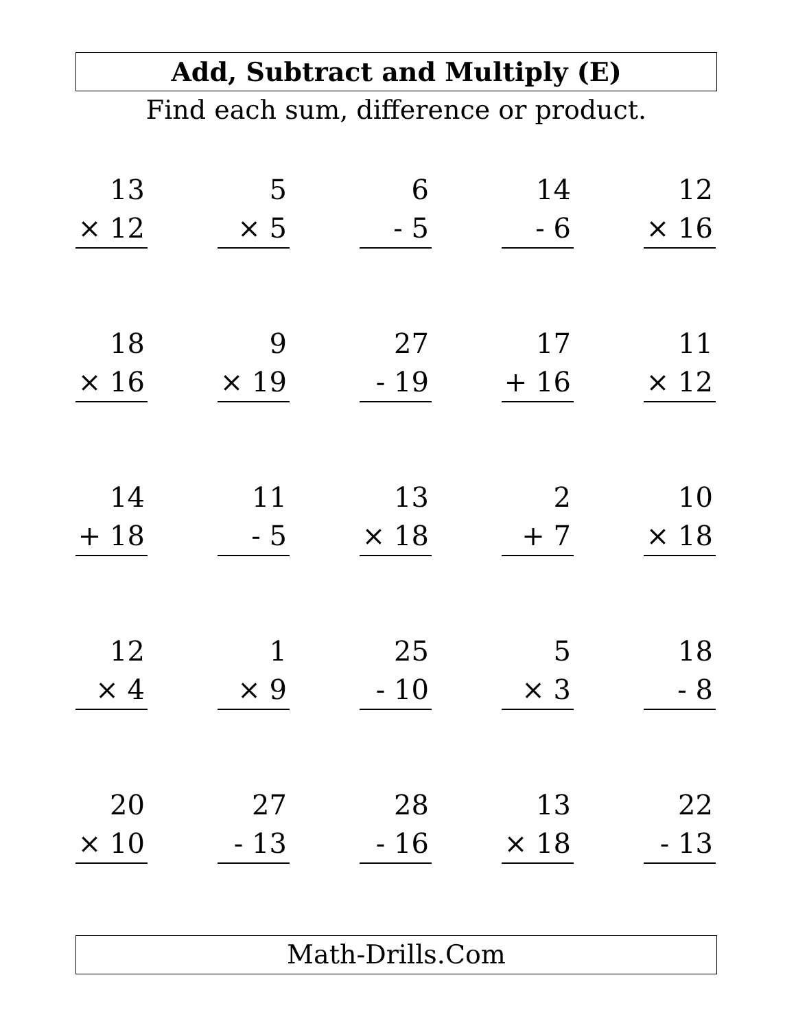Add, Subtract and Multiply (E)
Find each sum, difference or product.
| 13 × 12 | 5 × 5 | 6 - 5 | 14 - 6 | 12 × 16 |
| 18 × 16 | 9 × 19 | 27 - 19 | 17 + 16 | 11 × 12 |
| 14 + 18 | 11 - 5 | 13 × 18 | 2 + 7 | 10 × 18 |
| 12 × 4 | 1 × 9 | 25 - 10 | 5 × 3 | 18 - 8 |
| 20 × 10 | 27 - 13 | 28 - 16 | 13 × 18 | 22 - 13 |
Math-Drills.Com